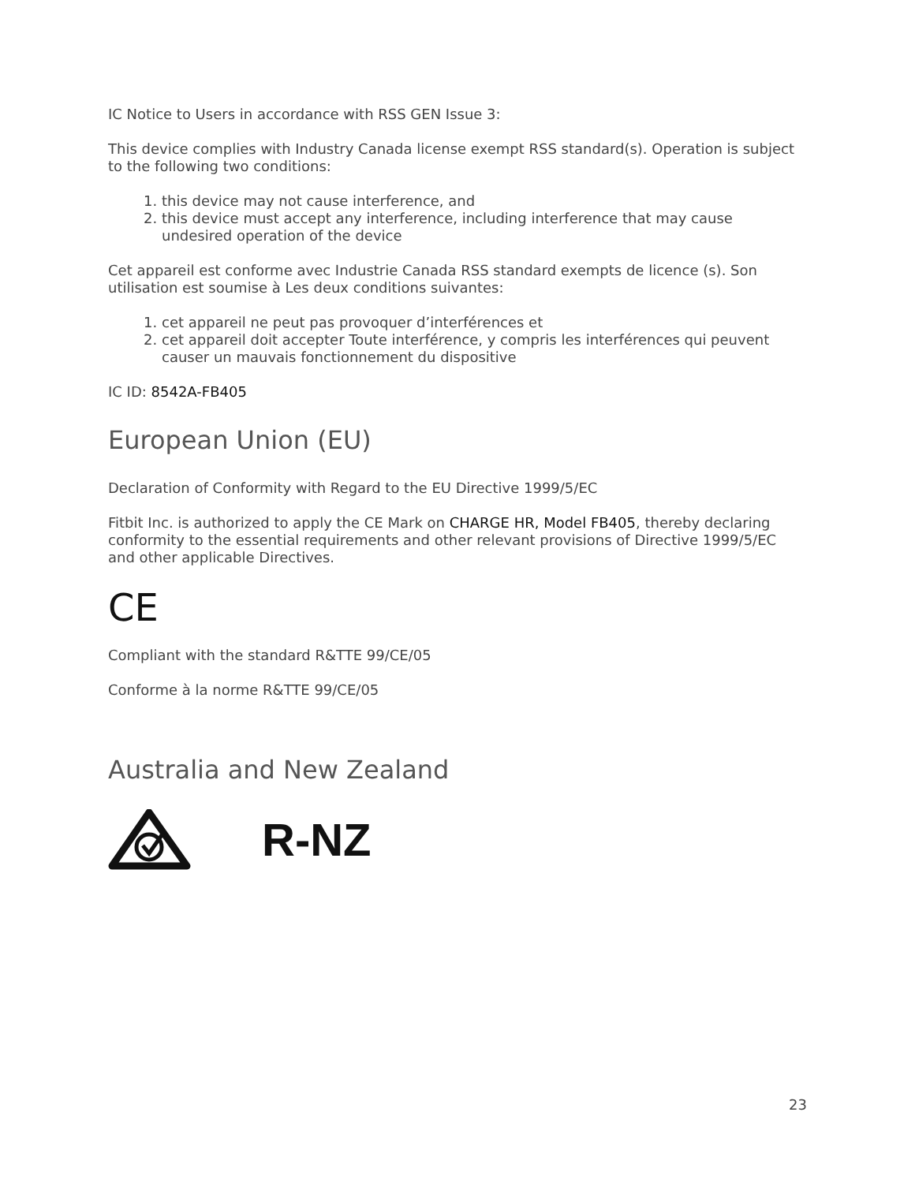IC Notice to Users in accordance with RSS GEN Issue 3:
This device complies with Industry Canada license exempt RSS standard(s). Operation is subject to the following two conditions:
1. this device may not cause interference, and
2. this device must accept any interference, including interference that may cause undesired operation of the device
Cet appareil est conforme avec Industrie Canada RSS standard exempts de licence (s). Son utilisation est soumise à Les deux conditions suivantes:
1. cet appareil ne peut pas provoquer d’interférences et
2. cet appareil doit accepter Toute interférence, y compris les interférences qui peuvent causer un mauvais fonctionnement du dispositive
IC ID: 8542A-FB405
European Union (EU)
Declaration of Conformity with Regard to the EU Directive 1999/5/EC
Fitbit Inc. is authorized to apply the CE Mark on CHARGE HR, Model FB405, thereby declaring conformity to the essential requirements and other relevant provisions of Directive 1999/5/EC and other applicable Directives.
CE
Compliant with the standard R&TTE 99/CE/05
Conforme à la norme R&TTE 99/CE/05
Australia and New Zealand
R-NZ
23